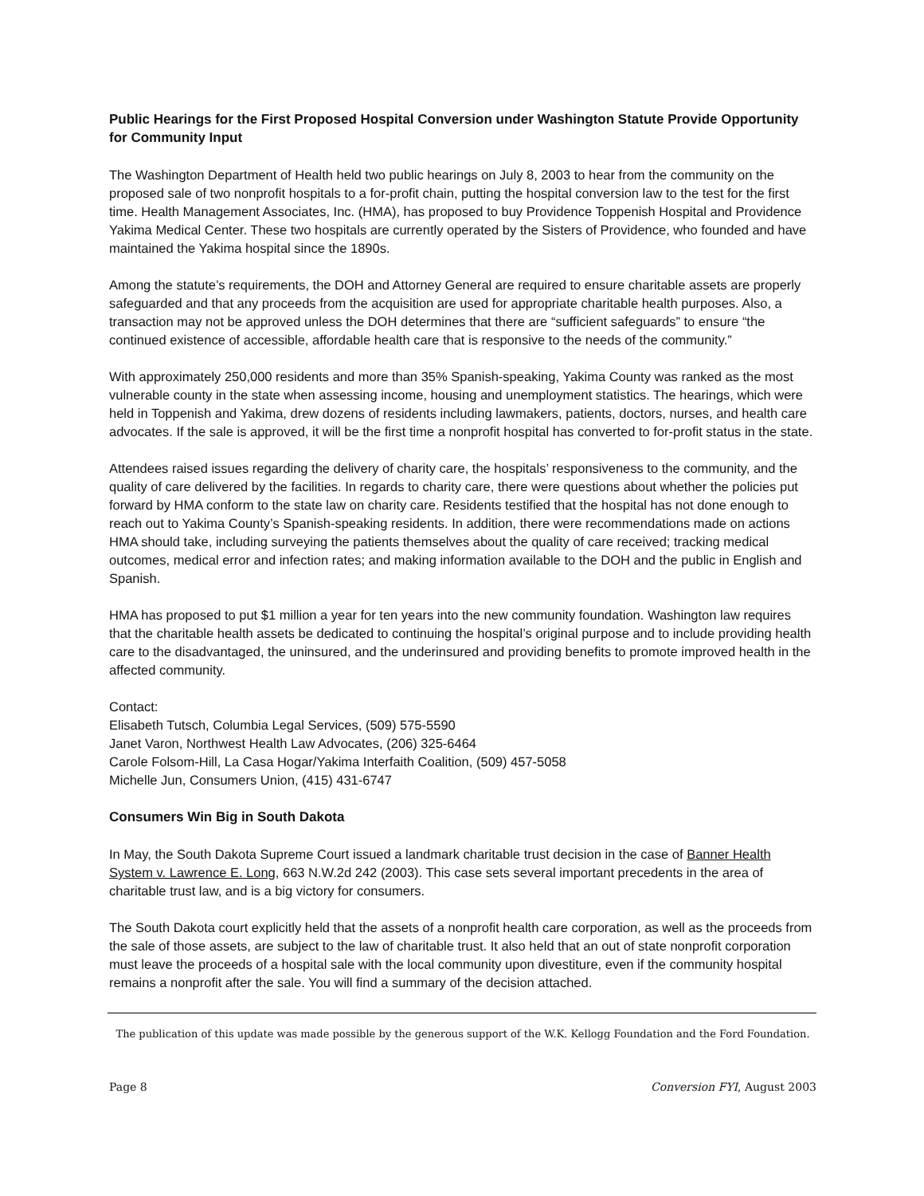Public Hearings for the First Proposed Hospital Conversion under Washington Statute Provide Opportunity for Community Input
The Washington Department of Health held two public hearings on July 8, 2003 to hear from the community on the proposed sale of two nonprofit hospitals to a for-profit chain, putting the hospital conversion law to the test for the first time. Health Management Associates, Inc. (HMA), has proposed to buy Providence Toppenish Hospital and Providence Yakima Medical Center. These two hospitals are currently operated by the Sisters of Providence, who founded and have maintained the Yakima hospital since the 1890s.
Among the statute’s requirements, the DOH and Attorney General are required to ensure charitable assets are properly safeguarded and that any proceeds from the acquisition are used for appropriate charitable health purposes. Also, a transaction may not be approved unless the DOH determines that there are “sufficient safeguards” to ensure “the continued existence of accessible, affordable health care that is responsive to the needs of the community.”
With approximately 250,000 residents and more than 35% Spanish-speaking, Yakima County was ranked as the most vulnerable county in the state when assessing income, housing and unemployment statistics. The hearings, which were held in Toppenish and Yakima, drew dozens of residents including lawmakers, patients, doctors, nurses, and health care advocates. If the sale is approved, it will be the first time a nonprofit hospital has converted to for-profit status in the state.
Attendees raised issues regarding the delivery of charity care, the hospitals’ responsiveness to the community, and the quality of care delivered by the facilities. In regards to charity care, there were questions about whether the policies put forward by HMA conform to the state law on charity care. Residents testified that the hospital has not done enough to reach out to Yakima County’s Spanish-speaking residents. In addition, there were recommendations made on actions HMA should take, including surveying the patients themselves about the quality of care received; tracking medical outcomes, medical error and infection rates; and making information available to the DOH and the public in English and Spanish.
HMA has proposed to put $1 million a year for ten years into the new community foundation. Washington law requires that the charitable health assets be dedicated to continuing the hospital’s original purpose and to include providing health care to the disadvantaged, the uninsured, and the underinsured and providing benefits to promote improved health in the affected community.
Contact:
Elisabeth Tutsch, Columbia Legal Services, (509) 575-5590
Janet Varon, Northwest Health Law Advocates, (206) 325-6464
Carole Folsom-Hill, La Casa Hogar/Yakima Interfaith Coalition, (509) 457-5058
Michelle Jun, Consumers Union, (415) 431-6747
Consumers Win Big in South Dakota
In May, the South Dakota Supreme Court issued a landmark charitable trust decision in the case of Banner Health System v. Lawrence E. Long, 663 N.W.2d 242 (2003). This case sets several important precedents in the area of charitable trust law, and is a big victory for consumers.
The South Dakota court explicitly held that the assets of a nonprofit health care corporation, as well as the proceeds from the sale of those assets, are subject to the law of charitable trust. It also held that an out of state nonprofit corporation must leave the proceeds of a hospital sale with the local community upon divestiture, even if the community hospital remains a nonprofit after the sale. You will find a summary of the decision attached.
The publication of this update was made possible by the generous support of the W.K. Kellogg Foundation and the Ford Foundation.
Page 8 Conversion FYI, August 2003